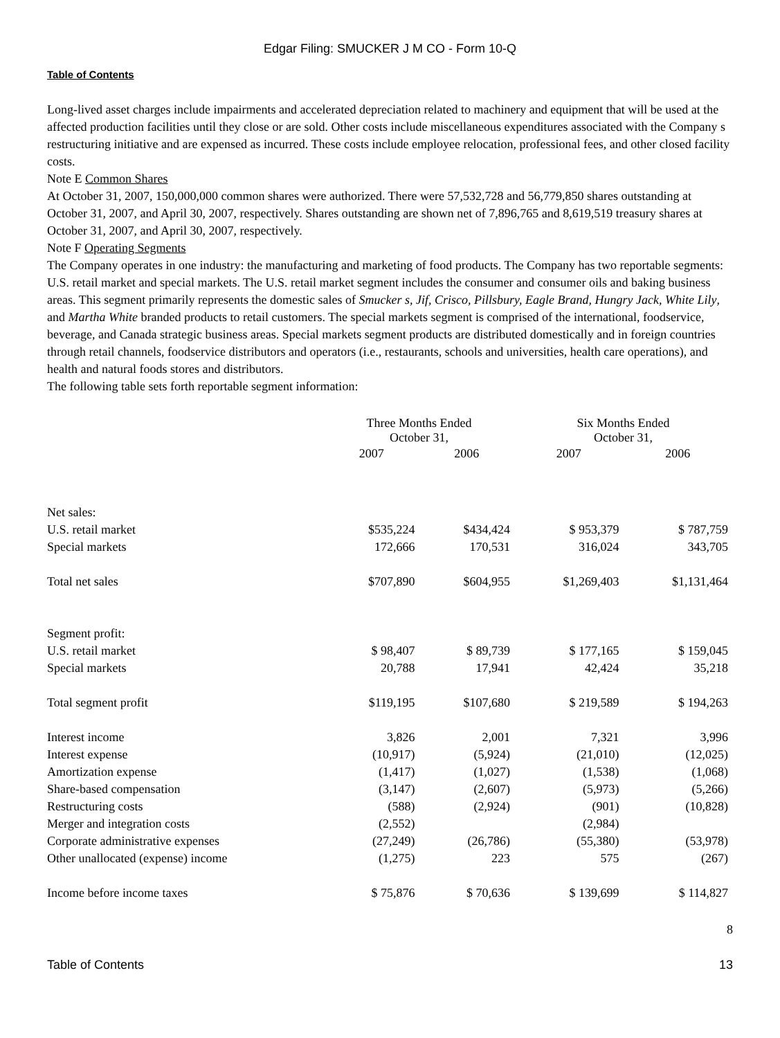Edgar Filing: SMUCKER J M CO - Form 10-Q
Table of Contents
Long-lived asset charges include impairments and accelerated depreciation related to machinery and equipment that will be used at the affected production facilities until they close or are sold. Other costs include miscellaneous expenditures associated with the Company s restructuring initiative and are expensed as incurred. These costs include employee relocation, professional fees, and other closed facility costs.
Note E Common Shares
At October 31, 2007, 150,000,000 common shares were authorized. There were 57,532,728 and 56,779,850 shares outstanding at October 31, 2007, and April 30, 2007, respectively. Shares outstanding are shown net of 7,896,765 and 8,619,519 treasury shares at October 31, 2007, and April 30, 2007, respectively.
Note F Operating Segments
The Company operates in one industry: the manufacturing and marketing of food products. The Company has two reportable segments: U.S. retail market and special markets. The U.S. retail market segment includes the consumer and consumer oils and baking business areas. This segment primarily represents the domestic sales of Smucker s, Jif, Crisco, Pillsbury, Eagle Brand, Hungry Jack, White Lily, and Martha White branded products to retail customers. The special markets segment is comprised of the international, foodservice, beverage, and Canada strategic business areas. Special markets segment products are distributed domestically and in foreign countries through retail channels, foodservice distributors and operators (i.e., restaurants, schools and universities, health care operations), and health and natural foods stores and distributors.
The following table sets forth reportable segment information:
| | Three Months Ended October 31, | | Six Months Ended October 31, | |
| --- | --- | --- | --- | --- |
| | 2007 | 2006 | 2007 | 2006 |
| Net sales: | | | | |
| U.S. retail market | $535,224 | $434,424 | $ 953,379 | $ 787,759 |
| Special markets | 172,666 | 170,531 | 316,024 | 343,705 |
| Total net sales | $707,890 | $604,955 | $1,269,403 | $1,131,464 |
| Segment profit: | | | | |
| U.S. retail market | $ 98,407 | $ 89,739 | $ 177,165 | $ 159,045 |
| Special markets | 20,788 | 17,941 | 42,424 | 35,218 |
| Total segment profit | $119,195 | $107,680 | $ 219,589 | $ 194,263 |
| Interest income | 3,826 | 2,001 | 7,321 | 3,996 |
| Interest expense | (10,917) | (5,924) | (21,010) | (12,025) |
| Amortization expense | (1,417) | (1,027) | (1,538) | (1,068) |
| Share-based compensation | (3,147) | (2,607) | (5,973) | (5,266) |
| Restructuring costs | (588) | (2,924) | (901) | (10,828) |
| Merger and integration costs | (2,552) | | (2,984) | |
| Corporate administrative expenses | (27,249) | (26,786) | (55,380) | (53,978) |
| Other unallocated (expense) income | (1,275) | 223 | 575 | (267) |
| Income before income taxes | $ 75,876 | $ 70,636 | $ 139,699 | $ 114,827 |
8
Table of Contents 13